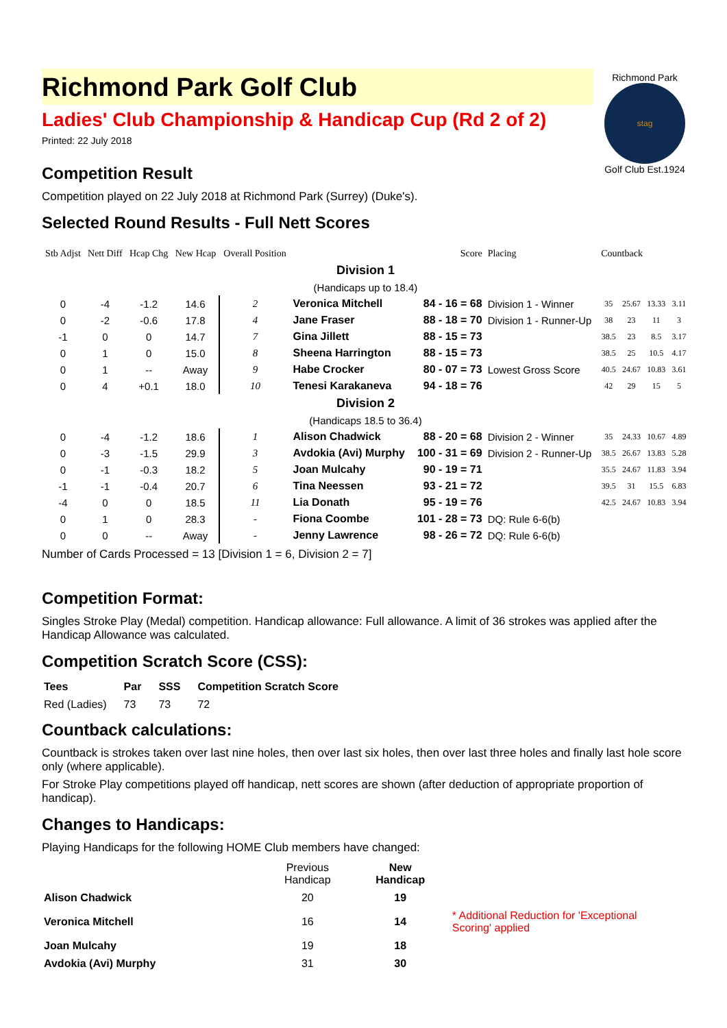Richmond Park
stag
Golf Club Est.1924
Richmond Park Golf Club
Ladies' Club Championship & Handicap Cup (Rd 2 of 2)
Printed: 22 July 2018
Competition Result
Competition played on 22 July 2018 at Richmond Park (Surrey) (Duke's).
Selected Round Results - Full Nett Scores
| Stb Adjst | Nett Diff | Hcap Chg | New Hcap | Overall Position | | Score | Placing | Countback | | | |
| --- | --- | --- | --- | --- | --- | --- | --- | --- | --- | --- | --- |
| Division 1 | | | | | | | | | | | |
| (Handicaps up to 18.4) | | | | | | | | | | | |
| 0 | -4 | -1.2 | 14.6 | 2 | Veronica Mitchell | 84 - 16 = 68 | Division 1 - Winner | 35 | 25.67 | 13.33 | 3.11 |
| 0 | -2 | -0.6 | 17.8 | 4 | Jane Fraser | 88 - 18 = 70 | Division 1 - Runner-Up | 38 | 23 | 11 | 3 |
| -1 | 0 | 0 | 14.7 | 7 | Gina Jillett | 88 - 15 = 73 | | 38.5 | 23 | 8.5 | 3.17 |
| 0 | 1 | 0 | 15.0 | 8 | Sheena Harrington | 88 - 15 = 73 | | 38.5 | 25 | 10.5 | 4.17 |
| 0 | 1 | -- | Away | 9 | Habe Crocker | 80 - 07 = 73 | Lowest Gross Score | 40.5 | 24.67 | 10.83 | 3.61 |
| 0 | 4 | +0.1 | 18.0 | 10 | Tenesi Karakaneva | 94 - 18 = 76 | | 42 | 29 | 15 | 5 |
| Division 2 | | | | | | | | | | | |
| (Handicaps 18.5 to 36.4) | | | | | | | | | | | |
| 0 | -4 | -1.2 | 18.6 | 1 | Alison Chadwick | 88 - 20 = 68 | Division 2 - Winner | 35 | 24.33 | 10.67 | 4.89 |
| 0 | -3 | -1.5 | 29.9 | 3 | Avdokia (Avi) Murphy | 100 - 31 = 69 | Division 2 - Runner-Up | 38.5 | 26.67 | 13.83 | 5.28 |
| 0 | -1 | -0.3 | 18.2 | 5 | Joan Mulcahy | 90 - 19 = 71 | | 35.5 | 24.67 | 11.83 | 3.94 |
| -1 | -1 | -0.4 | 20.7 | 6 | Tina Neessen | 93 - 21 = 72 | | 39.5 | 31 | 15.5 | 6.83 |
| -4 | 0 | 0 | 18.5 | 11 | Lia Donath | 95 - 19 = 76 | | 42.5 | 24.67 | 10.83 | 3.94 |
| 0 | 1 | 0 | 28.3 | - | Fiona Coombe | 101 - 28 = 73 | DQ: Rule 6-6(b) | | | | |
| 0 | 0 | -- | Away | - | Jenny Lawrence | 98 - 26 = 72 | DQ: Rule 6-6(b) | | | | |
Number of Cards Processed = 13 [Division 1 = 6, Division 2 = 7]
Competition Format:
Singles Stroke Play (Medal) competition. Handicap allowance: Full allowance. A limit of 36 strokes was applied after the Handicap Allowance was calculated.
Competition Scratch Score (CSS):
| Tees | Par | SSS | Competition Scratch Score |
| --- | --- | --- | --- |
| Red (Ladies) | 73 | 73 | 72 |
Countback calculations:
Countback is strokes taken over last nine holes, then over last six holes, then over last three holes and finally last hole score only (where applicable).
For Stroke Play competitions played off handicap, nett scores are shown (after deduction of appropriate proportion of handicap).
Changes to Handicaps:
Playing Handicaps for the following HOME Club members have changed:
| | Previous Handicap | New Handicap | |
| --- | --- | --- | --- |
| Alison Chadwick | 20 | 19 | |
| Veronica Mitchell | 16 | 14 | * Additional Reduction for 'Exceptional Scoring' applied |
| Joan Mulcahy | 19 | 18 | |
| Avdokia (Avi) Murphy | 31 | 30 | |